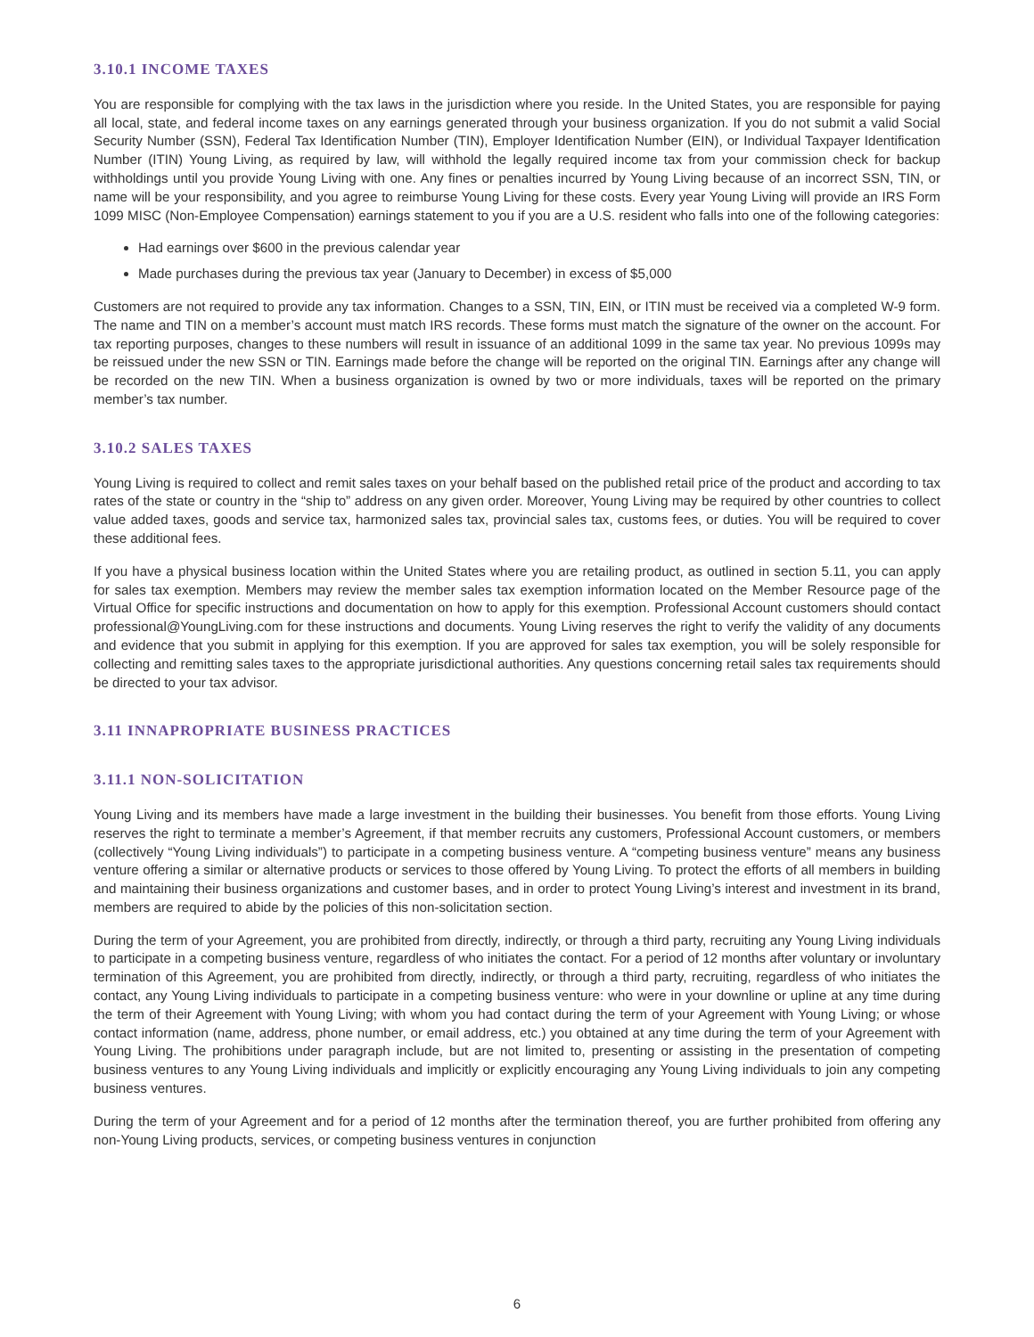3.10.1 INCOME TAXES
You are responsible for complying with the tax laws in the jurisdiction where you reside. In the United States, you are responsible for paying all local, state, and federal income taxes on any earnings generated through your business organization. If you do not submit a valid Social Security Number (SSN), Federal Tax Identification Number (TIN), Employer Identification Number (EIN), or Individual Taxpayer Identification Number (ITIN) Young Living, as required by law, will withhold the legally required income tax from your commission check for backup withholdings until you provide Young Living with one. Any fines or penalties incurred by Young Living because of an incorrect SSN, TIN, or name will be your responsibility, and you agree to reimburse Young Living for these costs. Every year Young Living will provide an IRS Form 1099 MISC (Non-Employee Compensation) earnings statement to you if you are a U.S. resident who falls into one of the following categories:
Had earnings over $600 in the previous calendar year
Made purchases during the previous tax year (January to December) in excess of $5,000
Customers are not required to provide any tax information. Changes to a SSN, TIN, EIN, or ITIN must be received via a completed W-9 form. The name and TIN on a member’s account must match IRS records. These forms must match the signature of the owner on the account. For tax reporting purposes, changes to these numbers will result in issuance of an additional 1099 in the same tax year. No previous 1099s may be reissued under the new SSN or TIN. Earnings made before the change will be reported on the original TIN. Earnings after any change will be recorded on the new TIN. When a business organization is owned by two or more individuals, taxes will be reported on the primary member’s tax number.
3.10.2 SALES TAXES
Young Living is required to collect and remit sales taxes on your behalf based on the published retail price of the product and according to tax rates of the state or country in the “ship to” address on any given order. Moreover, Young Living may be required by other countries to collect value added taxes, goods and service tax, harmonized sales tax, provincial sales tax, customs fees, or duties. You will be required to cover these additional fees.
If you have a physical business location within the United States where you are retailing product, as outlined in section 5.11, you can apply for sales tax exemption. Members may review the member sales tax exemption information located on the Member Resource page of the Virtual Office for specific instructions and documentation on how to apply for this exemption. Professional Account customers should contact professional@YoungLiving.com for these instructions and documents. Young Living reserves the right to verify the validity of any documents and evidence that you submit in applying for this exemption. If you are approved for sales tax exemption, you will be solely responsible for collecting and remitting sales taxes to the appropriate jurisdictional authorities. Any questions concerning retail sales tax requirements should be directed to your tax advisor.
3.11 INNAPROPRIATE BUSINESS PRACTICES
3.11.1 NON-SOLICITATION
Young Living and its members have made a large investment in the building their businesses. You benefit from those efforts. Young Living reserves the right to terminate a member’s Agreement, if that member recruits any customers, Professional Account customers, or members (collectively “Young Living individuals”) to participate in a competing business venture. A “competing business venture” means any business venture offering a similar or alternative products or services to those offered by Young Living. To protect the efforts of all members in building and maintaining their business organizations and customer bases, and in order to protect Young Living’s interest and investment in its brand, members are required to abide by the policies of this non-solicitation section.
During the term of your Agreement, you are prohibited from directly, indirectly, or through a third party, recruiting any Young Living individuals to participate in a competing business venture, regardless of who initiates the contact. For a period of 12 months after voluntary or involuntary termination of this Agreement, you are prohibited from directly, indirectly, or through a third party, recruiting, regardless of who initiates the contact, any Young Living individuals to participate in a competing business venture: who were in your downline or upline at any time during the term of their Agreement with Young Living; with whom you had contact during the term of your Agreement with Young Living; or whose contact information (name, address, phone number, or email address, etc.) you obtained at any time during the term of your Agreement with Young Living. The prohibitions under paragraph include, but are not limited to, presenting or assisting in the presentation of competing business ventures to any Young Living individuals and implicitly or explicitly encouraging any Young Living individuals to join any competing business ventures.
During the term of your Agreement and for a period of 12 months after the termination thereof, you are further prohibited from offering any non-Young Living products, services, or competing business ventures in conjunction
6